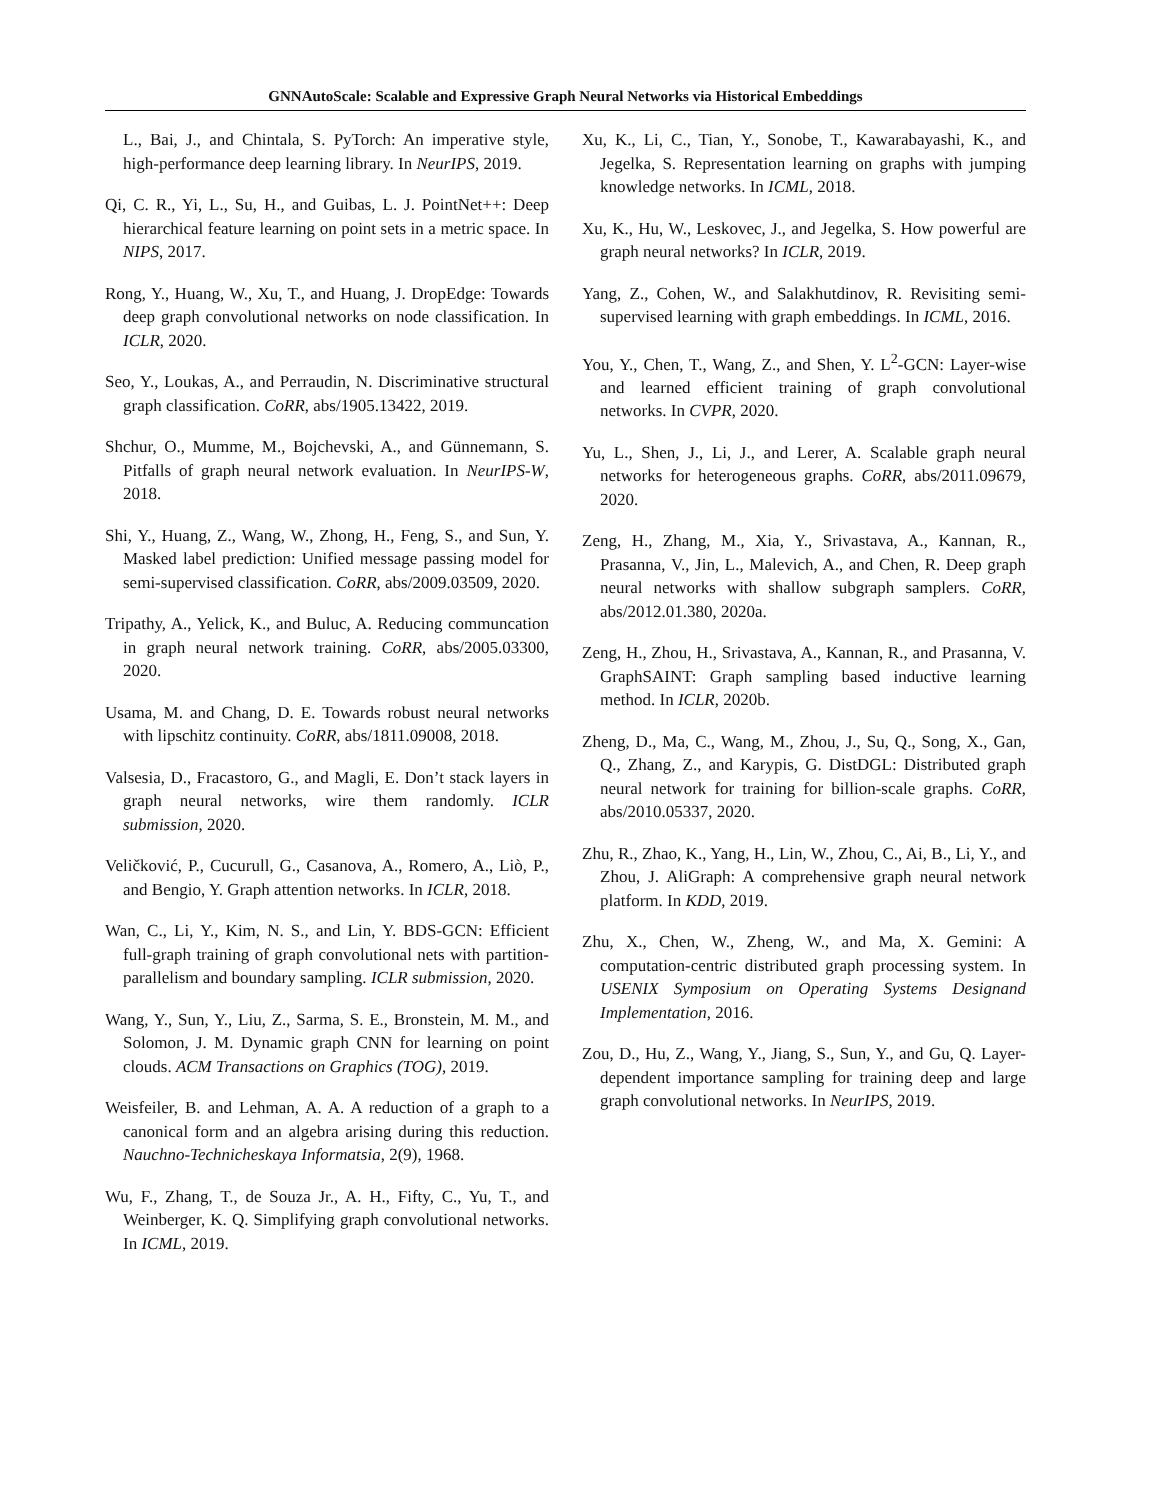GNNAutoScale: Scalable and Expressive Graph Neural Networks via Historical Embeddings
L., Bai, J., and Chintala, S. PyTorch: An imperative style, high-performance deep learning library. In NeurIPS, 2019.
Qi, C. R., Yi, L., Su, H., and Guibas, L. J. PointNet++: Deep hierarchical feature learning on point sets in a metric space. In NIPS, 2017.
Rong, Y., Huang, W., Xu, T., and Huang, J. DropEdge: Towards deep graph convolutional networks on node classification. In ICLR, 2020.
Seo, Y., Loukas, A., and Perraudin, N. Discriminative structural graph classification. CoRR, abs/1905.13422, 2019.
Shchur, O., Mumme, M., Bojchevski, A., and Günnemann, S. Pitfalls of graph neural network evaluation. In NeurIPS-W, 2018.
Shi, Y., Huang, Z., Wang, W., Zhong, H., Feng, S., and Sun, Y. Masked label prediction: Unified message passing model for semi-supervised classification. CoRR, abs/2009.03509, 2020.
Tripathy, A., Yelick, K., and Buluc, A. Reducing communcation in graph neural network training. CoRR, abs/2005.03300, 2020.
Usama, M. and Chang, D. E. Towards robust neural networks with lipschitz continuity. CoRR, abs/1811.09008, 2018.
Valsesia, D., Fracastoro, G., and Magli, E. Don’t stack layers in graph neural networks, wire them randomly. ICLR submission, 2020.
Veličković, P., Cucurull, G., Casanova, A., Romero, A., Liò, P., and Bengio, Y. Graph attention networks. In ICLR, 2018.
Wan, C., Li, Y., Kim, N. S., and Lin, Y. BDS-GCN: Efficient full-graph training of graph convolutional nets with partition-parallelism and boundary sampling. ICLR submission, 2020.
Wang, Y., Sun, Y., Liu, Z., Sarma, S. E., Bronstein, M. M., and Solomon, J. M. Dynamic graph CNN for learning on point clouds. ACM Transactions on Graphics (TOG), 2019.
Weisfeiler, B. and Lehman, A. A. A reduction of a graph to a canonical form and an algebra arising during this reduction. Nauchno-Technicheskaya Informatsia, 2(9), 1968.
Wu, F., Zhang, T., de Souza Jr., A. H., Fifty, C., Yu, T., and Weinberger, K. Q. Simplifying graph convolutional networks. In ICML, 2019.
Xu, K., Li, C., Tian, Y., Sonobe, T., Kawarabayashi, K., and Jegelka, S. Representation learning on graphs with jumping knowledge networks. In ICML, 2018.
Xu, K., Hu, W., Leskovec, J., and Jegelka, S. How powerful are graph neural networks? In ICLR, 2019.
Yang, Z., Cohen, W., and Salakhutdinov, R. Revisiting semi-supervised learning with graph embeddings. In ICML, 2016.
You, Y., Chen, T., Wang, Z., and Shen, Y. L<sup>2</sup>-GCN: Layer-wise and learned efficient training of graph convolutional networks. In CVPR, 2020.
Yu, L., Shen, J., Li, J., and Lerer, A. Scalable graph neural networks for heterogeneous graphs. CoRR, abs/2011.09679, 2020.
Zeng, H., Zhang, M., Xia, Y., Srivastava, A., Kannan, R., Prasanna, V., Jin, L., Malevich, A., and Chen, R. Deep graph neural networks with shallow subgraph samplers. CoRR, abs/2012.01.380, 2020a.
Zeng, H., Zhou, H., Srivastava, A., Kannan, R., and Prasanna, V. GraphSAINT: Graph sampling based inductive learning method. In ICLR, 2020b.
Zheng, D., Ma, C., Wang, M., Zhou, J., Su, Q., Song, X., Gan, Q., Zhang, Z., and Karypis, G. DistDGL: Distributed graph neural network for training for billion-scale graphs. CoRR, abs/2010.05337, 2020.
Zhu, R., Zhao, K., Yang, H., Lin, W., Zhou, C., Ai, B., Li, Y., and Zhou, J. AliGraph: A comprehensive graph neural network platform. In KDD, 2019.
Zhu, X., Chen, W., Zheng, W., and Ma, X. Gemini: A computation-centric distributed graph processing system. In USENIX Symposium on Operating Systems Designand Implementation, 2016.
Zou, D., Hu, Z., Wang, Y., Jiang, S., Sun, Y., and Gu, Q. Layer-dependent importance sampling for training deep and large graph convolutional networks. In NeurIPS, 2019.